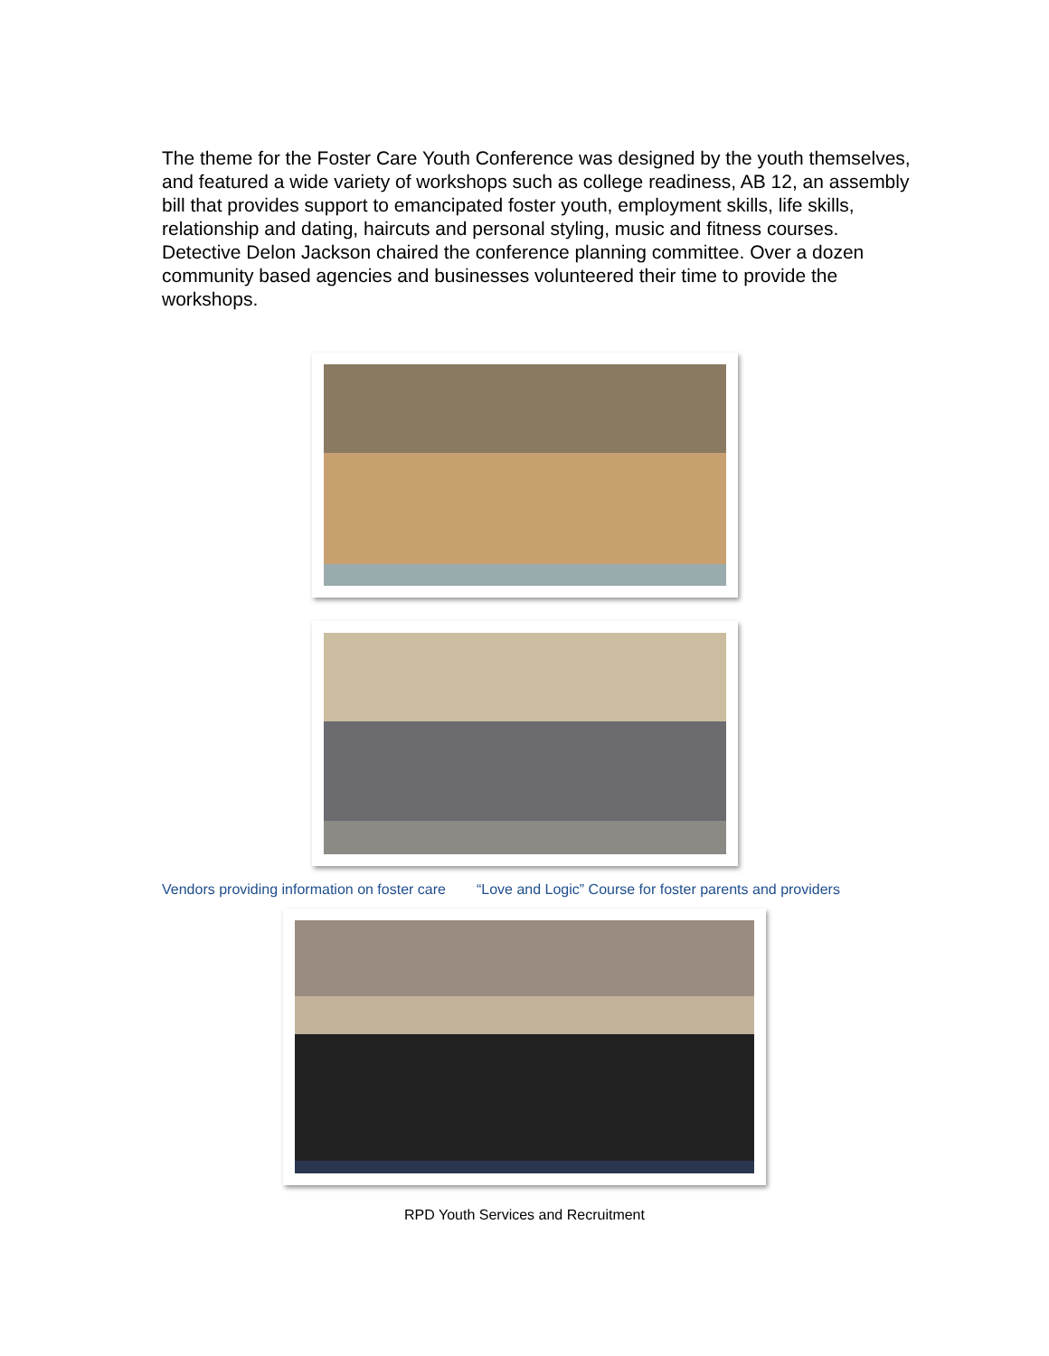The theme for the Foster Care Youth Conference was designed by the youth themselves, and featured a wide variety of workshops such as college readiness, AB 12, an assembly bill that provides support to emancipated foster youth, employment skills, life skills, relationship and dating, haircuts and personal styling, music and fitness courses. Detective Delon Jackson chaired the conference planning committee. Over a dozen community based agencies and businesses volunteered their time to provide the workshops.
Vendors providing information on foster care “Love and Logic” Course for foster parents and providers
RPD Youth Services and Recruitment